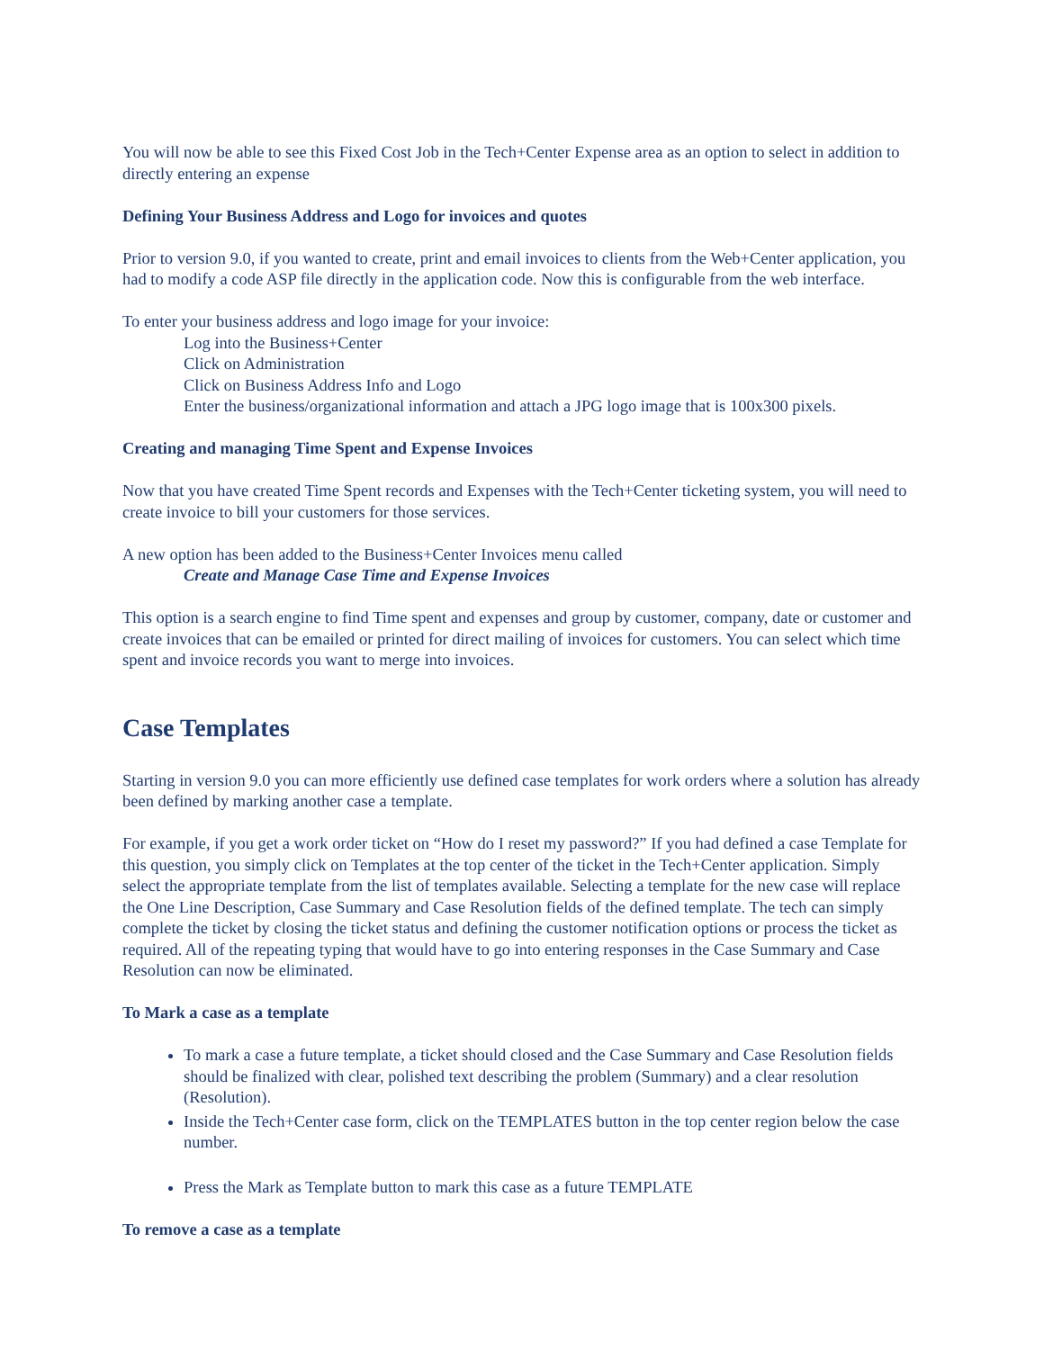You will now be able to see this Fixed Cost Job in the Tech+Center Expense area as an option to select in addition to directly entering an expense
Defining Your Business Address and Logo for invoices and quotes
Prior to version 9.0, if you wanted to create, print and email invoices to clients from the Web+Center application, you had to modify a code ASP file directly in the application code. Now this is configurable from the web interface.
To enter your business address and logo image for your invoice:
Log into the Business+Center
Click on Administration
Click on Business Address Info and Logo
Enter the business/organizational information and attach a JPG logo image that is 100x300 pixels.
Creating and managing Time Spent and Expense Invoices
Now that you have created Time Spent records and Expenses with the Tech+Center ticketing system, you will need to create invoice to bill your customers for those services.
A new option has been added to the Business+Center Invoices menu called
Create and Manage Case Time and Expense Invoices
This option is a search engine to find Time spent and expenses and group by customer, company, date or customer and create invoices that can be emailed or printed for direct mailing of invoices for customers. You can select which time spent and invoice records you want to merge into invoices.
Case Templates
Starting in version 9.0 you can more efficiently use defined case templates for work orders where a solution has already been defined by marking another case a template.
For example, if you get a work order ticket on “How do I reset my password?” If you had defined a case Template for this question, you simply click on Templates at the top center of the ticket in the Tech+Center application. Simply select the appropriate template from the list of templates available. Selecting a template for the new case will replace the One Line Description, Case Summary and Case Resolution fields of the defined template. The tech can simply complete the ticket by closing the ticket status and defining the customer notification options or process the ticket as required. All of the repeating typing that would have to go into entering responses in the Case Summary and Case Resolution can now be eliminated.
To Mark a case as a template
To mark a case a future template, a ticket should closed and the Case Summary and Case Resolution fields should be finalized with clear, polished text describing the problem (Summary) and a clear resolution (Resolution).
Inside the Tech+Center case form, click on the TEMPLATES button in the top center region below the case number.
Press the Mark as Template button to mark this case as a future TEMPLATE
To remove a case as a template